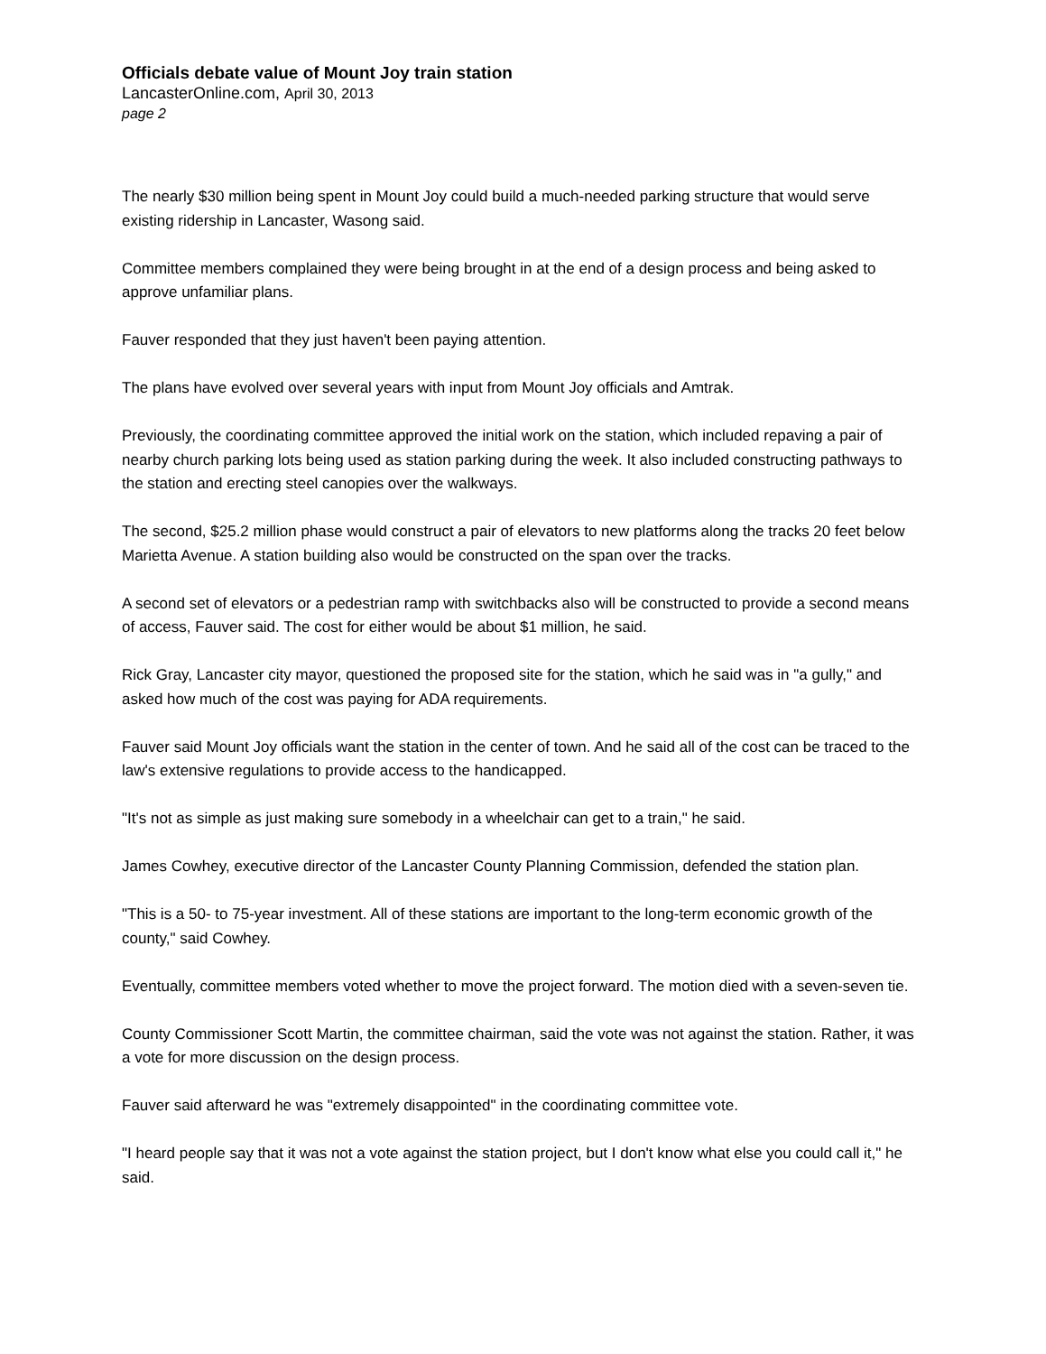Officials debate value of Mount Joy train station
LancasterOnline.com, April 30, 2013
page 2
The nearly $30 million being spent in Mount Joy could build a much-needed parking structure that would serve existing ridership in Lancaster, Wasong said.
Committee members complained they were being brought in at the end of a design process and being asked to approve unfamiliar plans.
Fauver responded that they just haven't been paying attention.
The plans have evolved over several years with input from Mount Joy officials and Amtrak.
Previously, the coordinating committee approved the initial work on the station, which included repaving a pair of nearby church parking lots being used as station parking during the week. It also included constructing pathways to the station and erecting steel canopies over the walkways.
The second, $25.2 million phase would construct a pair of elevators to new platforms along the tracks 20 feet below Marietta Avenue. A station building also would be constructed on the span over the tracks.
A second set of elevators or a pedestrian ramp with switchbacks also will be constructed to provide a second means of access, Fauver said. The cost for either would be about $1 million, he said.
Rick Gray, Lancaster city mayor, questioned the proposed site for the station, which he said was in "a gully," and asked how much of the cost was paying for ADA requirements.
Fauver said Mount Joy officials want the station in the center of town. And he said all of the cost can be traced to the law's extensive regulations to provide access to the handicapped.
"It's not as simple as just making sure somebody in a wheelchair can get to a train," he said.
James Cowhey, executive director of the Lancaster County Planning Commission, defended the station plan.
"This is a 50- to 75-year investment. All of these stations are important to the long-term economic growth of the county," said Cowhey.
Eventually, committee members voted whether to move the project forward. The motion died with a seven-seven tie.
County Commissioner Scott Martin, the committee chairman, said the vote was not against the station. Rather, it was a vote for more discussion on the design process.
Fauver said afterward he was "extremely disappointed" in the coordinating committee vote.
"I heard people say that it was not a vote against the station project, but I don't know what else you could call it," he said.